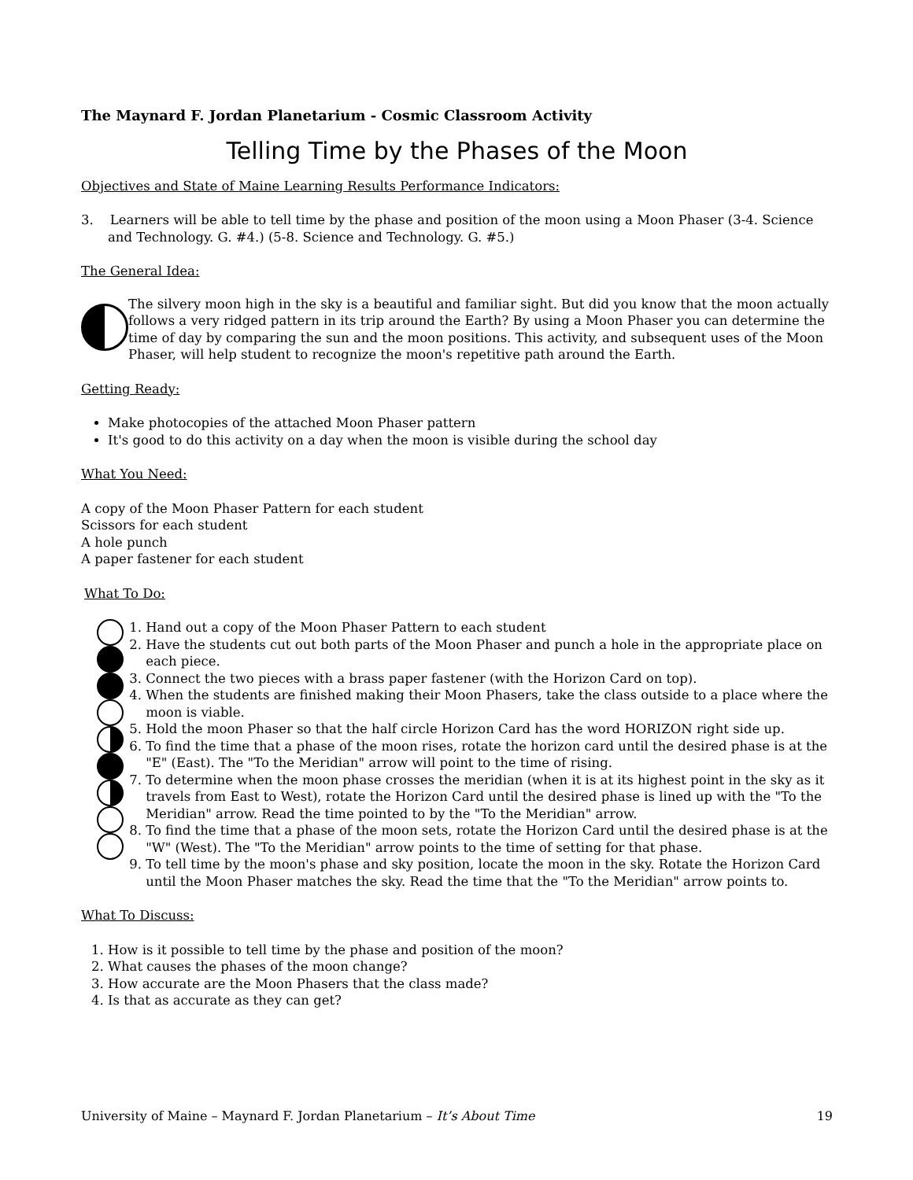The Maynard F. Jordan Planetarium - Cosmic Classroom Activity
Telling Time by the Phases of the Moon
Objectives and State of Maine Learning Results Performance Indicators:
3. Learners will be able to tell time by the phase and position of the moon using a Moon Phaser (3-4. Science and Technology. G. #4.) (5-8. Science and Technology. G. #5.)
The General Idea:
The silvery moon high in the sky is a beautiful and familiar sight. But did you know that the moon actually follows a very ridged pattern in its trip around the Earth? By using a Moon Phaser you can determine the time of day by comparing the sun and the moon positions. This activity, and subsequent uses of the Moon Phaser, will help student to recognize the moon's repetitive path around the Earth.
Getting Ready:
Make photocopies of the attached Moon Phaser pattern
It's good to do this activity on a day when the moon is visible during the school day
What You Need:
A copy of the Moon Phaser Pattern for each student
Scissors for each student
A hole punch
A paper fastener for each student
What To Do:
1. Hand out a copy of the Moon Phaser Pattern to each student
2. Have the students cut out both parts of the Moon Phaser and punch a hole in the appropriate place on each piece.
3. Connect the two pieces with a brass paper fastener (with the Horizon Card on top).
4. When the students are finished making their Moon Phasers, take the class outside to a place where the moon is viable.
5. Hold the moon Phaser so that the half circle Horizon Card has the word HORIZON right side up.
6. To find the time that a phase of the moon rises, rotate the horizon card until the desired phase is at the "E" (East). The "To the Meridian" arrow will point to the time of rising.
7. To determine when the moon phase crosses the meridian (when it is at its highest point in the sky as it travels from East to West), rotate the Horizon Card until the desired phase is lined up with the "To the Meridian" arrow. Read the time pointed to by the "To the Meridian" arrow.
8. To find the time that a phase of the moon sets, rotate the Horizon Card until the desired phase is at the "W" (West). The "To the Meridian" arrow points to the time of setting for that phase.
9. To tell time by the moon's phase and sky position, locate the moon in the sky. Rotate the Horizon Card until the Moon Phaser matches the sky. Read the time that the "To the Meridian" arrow points to.
What To Discuss:
1. How is it possible to tell time by the phase and position of the moon?
2. What causes the phases of the moon change?
3. How accurate are the Moon Phasers that the class made?
4. Is that as accurate as they can get?
University of Maine – Maynard F. Jordan Planetarium – It’s About Time 19